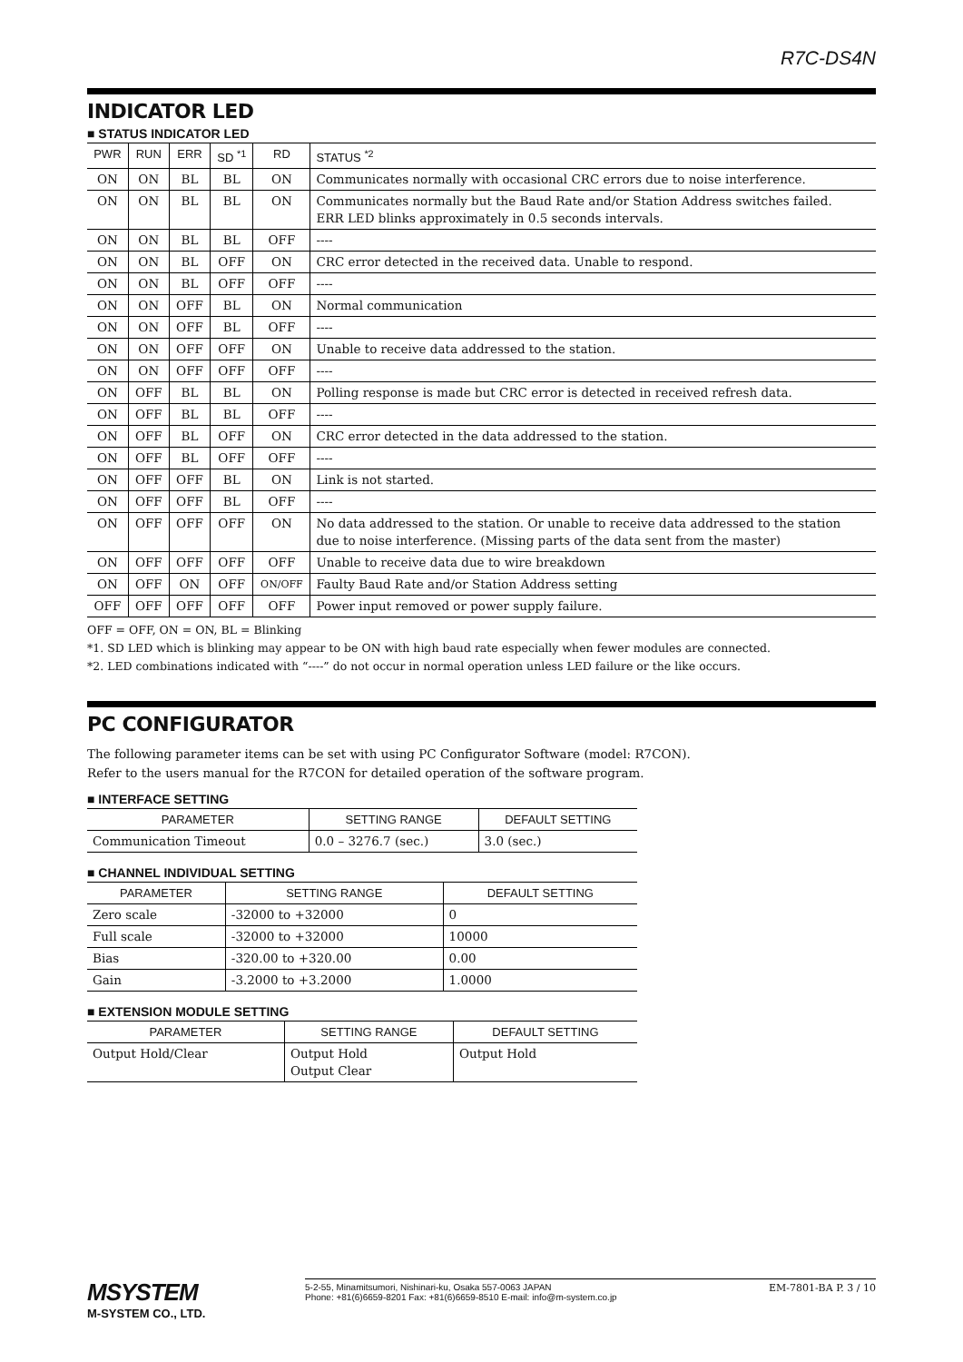R7C-DS4N
INDICATOR LED
■ STATUS INDICATOR LED
| PWR | RUN | ERR | SD <sup>*1</sup> | RD | STATUS <sup>*2</sup> |
| --- | --- | --- | --- | --- | --- |
| ON | ON | BL | BL | ON | Communicates normally with occasional CRC errors due to noise interference. |
| ON | ON | BL | BL | ON | Communicates normally but the Baud Rate and/or Station Address switches failed. ERR LED blinks approximately in 0.5 seconds intervals. |
| ON | ON | BL | BL | OFF | ---- |
| ON | ON | BL | OFF | ON | CRC error detected in the received data. Unable to respond. |
| ON | ON | BL | OFF | OFF | ---- |
| ON | ON | OFF | BL | ON | Normal communication |
| ON | ON | OFF | BL | OFF | ---- |
| ON | ON | OFF | OFF | ON | Unable to receive data addressed to the station. |
| ON | ON | OFF | OFF | OFF | ---- |
| ON | OFF | BL | BL | ON | Polling response is made but CRC error is detected in received refresh data. |
| ON | OFF | BL | BL | OFF | ---- |
| ON | OFF | BL | OFF | ON | CRC error detected in the data addressed to the station. |
| ON | OFF | BL | OFF | OFF | ---- |
| ON | OFF | OFF | BL | ON | Link is not started. |
| ON | OFF | OFF | BL | OFF | ---- |
| ON | OFF | OFF | OFF | ON | No data addressed to the station. Or unable to receive data addressed to the station due to noise interference. (Missing parts of the data sent from the master) |
| ON | OFF | OFF | OFF | OFF | Unable to receive data due to wire breakdown |
| ON | OFF | ON | OFF | ON/OFF | Faulty Baud Rate and/or Station Address setting |
| OFF | OFF | OFF | OFF | OFF | Power input removed or power supply failure. |
OFF = OFF, ON = ON, BL = Blinking
*1. SD LED which is blinking may appear to be ON with high baud rate especially when fewer modules are connected.
*2. LED combinations indicated with “----” do not occur in normal operation unless LED failure or the like occurs.
PC CONFIGURATOR
The following parameter items can be set with using PC Configurator Software (model: R7CON).
Refer to the users manual for the R7CON for detailed operation of the software program.
■ INTERFACE SETTING
| PARAMETER | SETTING RANGE | DEFAULT SETTING |
| --- | --- | --- |
| Communication Timeout | 0.0 – 3276.7 (sec.) | 3.0 (sec.) |
■ CHANNEL INDIVIDUAL SETTING
| PARAMETER | SETTING RANGE | DEFAULT SETTING |
| --- | --- | --- |
| Zero scale | -32000 to +32000 | 0 |
| Full scale | -32000 to +32000 | 10000 |
| Bias | -320.00 to +320.00 | 0.00 |
| Gain | -3.2000 to +3.2000 | 1.0000 |
■ EXTENSION MODULE SETTING
| PARAMETER | SETTING RANGE | DEFAULT SETTING |
| --- | --- | --- |
| Output Hold/Clear | Output Hold Output Clear | Output Hold |
MSYSTEM
M-SYSTEM CO., LTD.
5-2-55, Minamitsumori, Nishinari-ku, Osaka 557-0063 JAPAN
Phone: +81(6)6659-8201 Fax: +81(6)6659-8510 E-mail: info@m-system.co.jp
EM-7801-BA P. 3 / 10